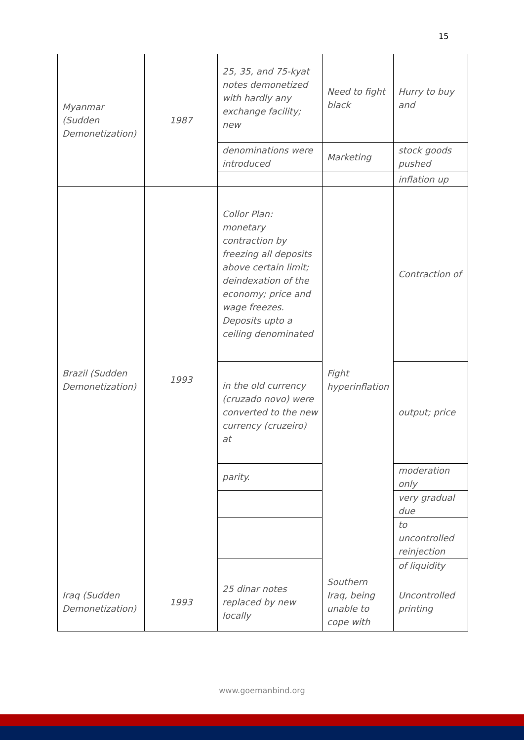15
| Myanmar (Sudden Demonetization) | 1987 | 25, 35, and 75-kyat notes demonetized with hardly any exchange facility; new | Need to fight black | Hurry to buy and |
| | | denominations were introduced | Marketing | stock goods pushed |
| | | | | inflation up |
| Brazil (Sudden Demonetization) | 1993 | Collor Plan: monetary contraction by freezing all deposits above certain limit; deindexation of the economy; price and wage freezes. Deposits upto a ceiling denominated | Fight hyperinflation | Contraction of |
| | | in the old currency (cruzado novo) were converted to the new currency (cruzeiro) at | | output; price |
| | | parity. | | moderation only |
| | | | | very gradual due |
| | | | | to uncontrolled reinjection |
| | | | | of liquidity |
| Iraq (Sudden Demonetization) | 1993 | 25 dinar notes replaced by new locally | Southern Iraq, being unable to cope with | Uncontrolled printing |
www.goemanbind.org